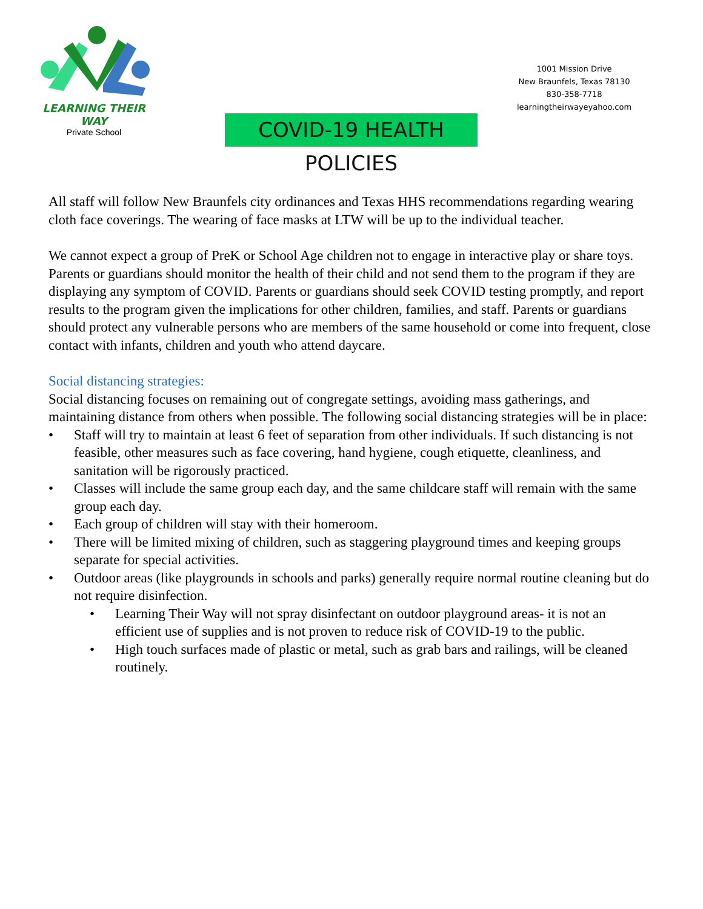LEARNING THEIR WAY
Private School
1001 Mission Drive
New Braunfels, Texas 78130
830-358-7718
learningtheirwayeyahoo.com
COVID-19 HEALTH POLICIES
All staff will follow New Braunfels city ordinances and Texas HHS recommendations regarding wearing cloth face coverings. The wearing of face masks at LTW will be up to the individual teacher.
We cannot expect a group of PreK or School Age children not to engage in interactive play or share toys. Parents or guardians should monitor the health of their child and not send them to the program if they are displaying any symptom of COVID. Parents or guardians should seek COVID testing promptly, and report results to the program given the implications for other children, families, and staff. Parents or guardians should protect any vulnerable persons who are members of the same household or come into frequent, close contact with infants, children and youth who attend daycare.
Social distancing strategies:
Social distancing focuses on remaining out of congregate settings, avoiding mass gatherings, and maintaining distance from others when possible. The following social distancing strategies will be in place:
• Staff will try to maintain at least 6 feet of separation from other individuals. If such distancing is not feasible, other measures such as face covering, hand hygiene, cough etiquette, cleanliness, and sanitation will be rigorously practiced.
• Classes will include the same group each day, and the same childcare staff will remain with the same group each day.
• Each group of children will stay with their homeroom.
• There will be limited mixing of children, such as staggering playground times and keeping groups separate for special activities.
• Outdoor areas (like playgrounds in schools and parks) generally require normal routine cleaning but do not require disinfection.
• Learning Their Way will not spray disinfectant on outdoor playground areas- it is not an efficient use of supplies and is not proven to reduce risk of COVID-19 to the public.
• High touch surfaces made of plastic or metal, such as grab bars and railings, will be cleaned routinely.